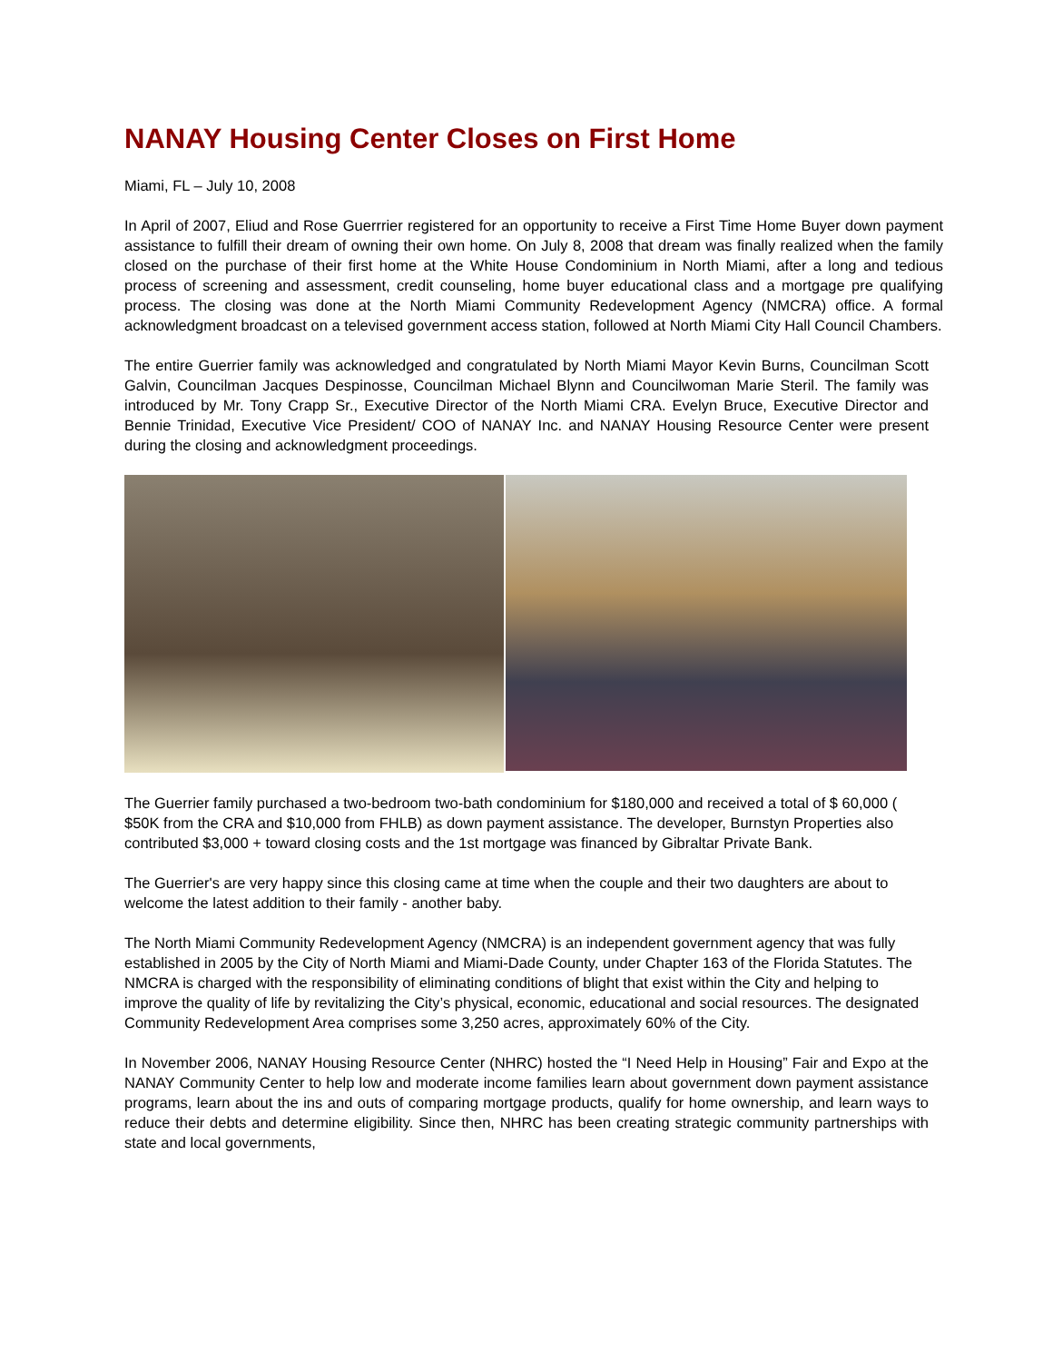NANAY Housing Center Closes on First Home
Miami, FL – July 10, 2008
In April of 2007, Eliud and Rose Guerrrier registered for an opportunity to receive a First Time Home Buyer down payment assistance to fulfill their dream of owning their own home. On July 8, 2008 that dream was finally realized when the family closed on the purchase of their first home at the White House Condominium in North Miami, after a long and tedious process of screening and assessment, credit counseling, home buyer educational class and a mortgage pre qualifying process. The closing was done at the North Miami Community Redevelopment Agency (NMCRA) office. A formal acknowledgment broadcast on a televised government access station, followed at North Miami City Hall Council Chambers.
The entire Guerrier family was acknowledged and congratulated by North Miami Mayor Kevin Burns, Councilman Scott Galvin, Councilman Jacques Despinosse, Councilman Michael Blynn and Councilwoman Marie Steril. The family was introduced by Mr. Tony Crapp Sr., Executive Director of the North Miami CRA. Evelyn Bruce, Executive Director and Bennie Trinidad, Executive Vice President/ COO of NANAY Inc. and NANAY Housing Resource Center were present during the closing and acknowledgment proceedings.
The Guerrier family purchased a two-bedroom two-bath condominium for $180,000 and received a total of $ 60,000 ( $50K from the CRA and $10,000 from FHLB) as down payment assistance. The developer, Burnstyn Properties also contributed $3,000 + toward closing costs and the 1st mortgage was financed by Gibraltar Private Bank.
The Guerrier's are very happy since this closing came at time when the couple and their two daughters are about to welcome the latest addition to their family - another baby.
The North Miami Community Redevelopment Agency (NMCRA) is an independent government agency that was fully established in 2005 by the City of North Miami and Miami-Dade County, under Chapter 163 of the Florida Statutes. The NMCRA is charged with the responsibility of eliminating conditions of blight that exist within the City and helping to improve the quality of life by revitalizing the City’s physical, economic, educational and social resources. The designated Community Redevelopment Area comprises some 3,250 acres, approximately 60% of the City.
In November 2006, NANAY Housing Resource Center (NHRC) hosted the “I Need Help in Housing” Fair and Expo at the NANAY Community Center to help low and moderate income families learn about government down payment assistance programs, learn about the ins and outs of comparing mortgage products, qualify for home ownership, and learn ways to reduce their debts and determine eligibility. Since then, NHRC has been creating strategic community partnerships with state and local governments,